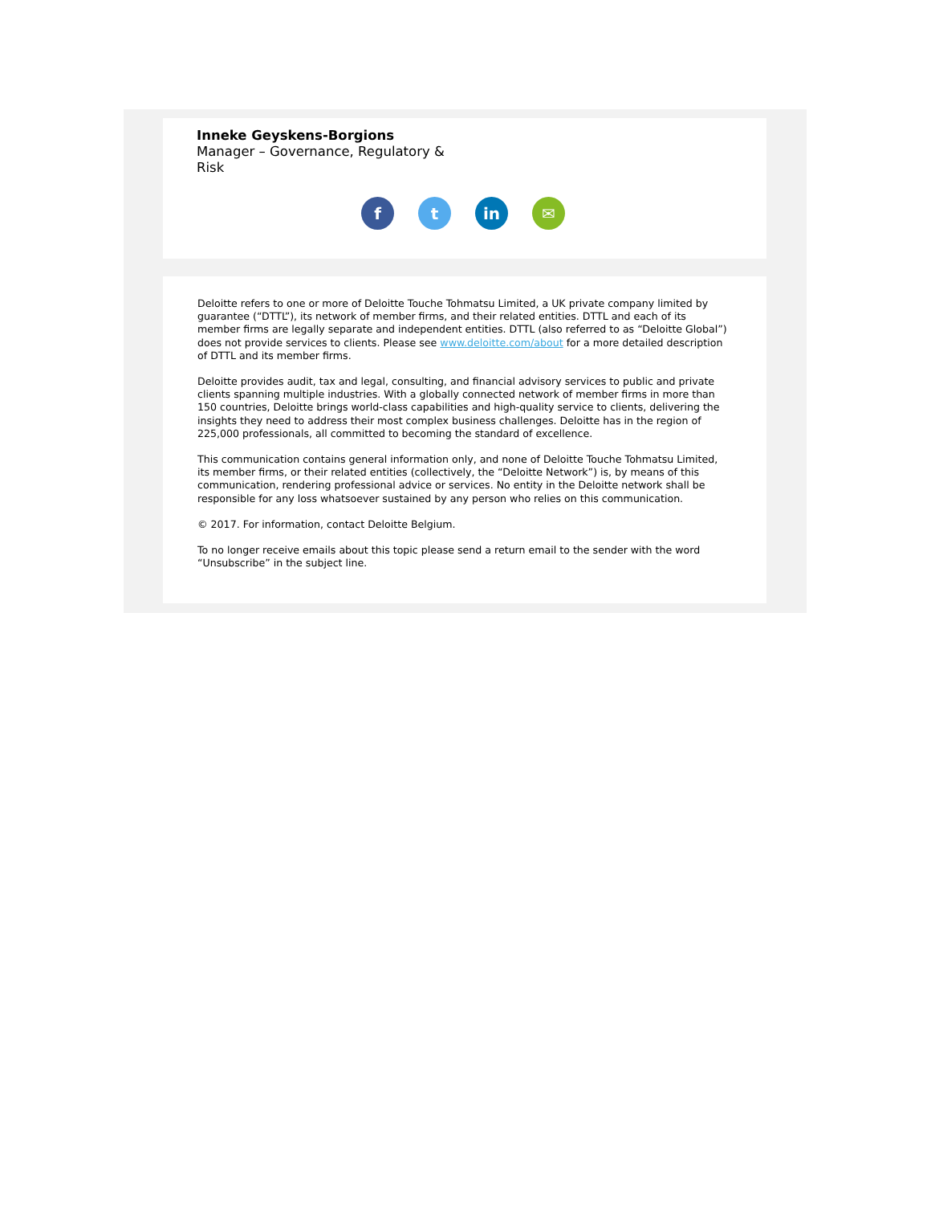Inneke Geyskens-Borgions
Manager – Governance, Regulatory & Risk
f t in ✉
Deloitte refers to one or more of Deloitte Touche Tohmatsu Limited, a UK private company limited by guarantee (“DTTL”), its network of member firms, and their related entities. DTTL and each of its member firms are legally separate and independent entities. DTTL (also referred to as “Deloitte Global”) does not provide services to clients. Please see www.deloitte.com/about for a more detailed description of DTTL and its member firms.
Deloitte provides audit, tax and legal, consulting, and financial advisory services to public and private clients spanning multiple industries. With a globally connected network of member firms in more than 150 countries, Deloitte brings world-class capabilities and high-quality service to clients, delivering the insights they need to address their most complex business challenges. Deloitte has in the region of 225,000 professionals, all committed to becoming the standard of excellence.
This communication contains general information only, and none of Deloitte Touche Tohmatsu Limited, its member firms, or their related entities (collectively, the “Deloitte Network”) is, by means of this communication, rendering professional advice or services. No entity in the Deloitte network shall be responsible for any loss whatsoever sustained by any person who relies on this communication.
© 2017. For information, contact Deloitte Belgium.
To no longer receive emails about this topic please send a return email to the sender with the word “Unsubscribe” in the subject line.